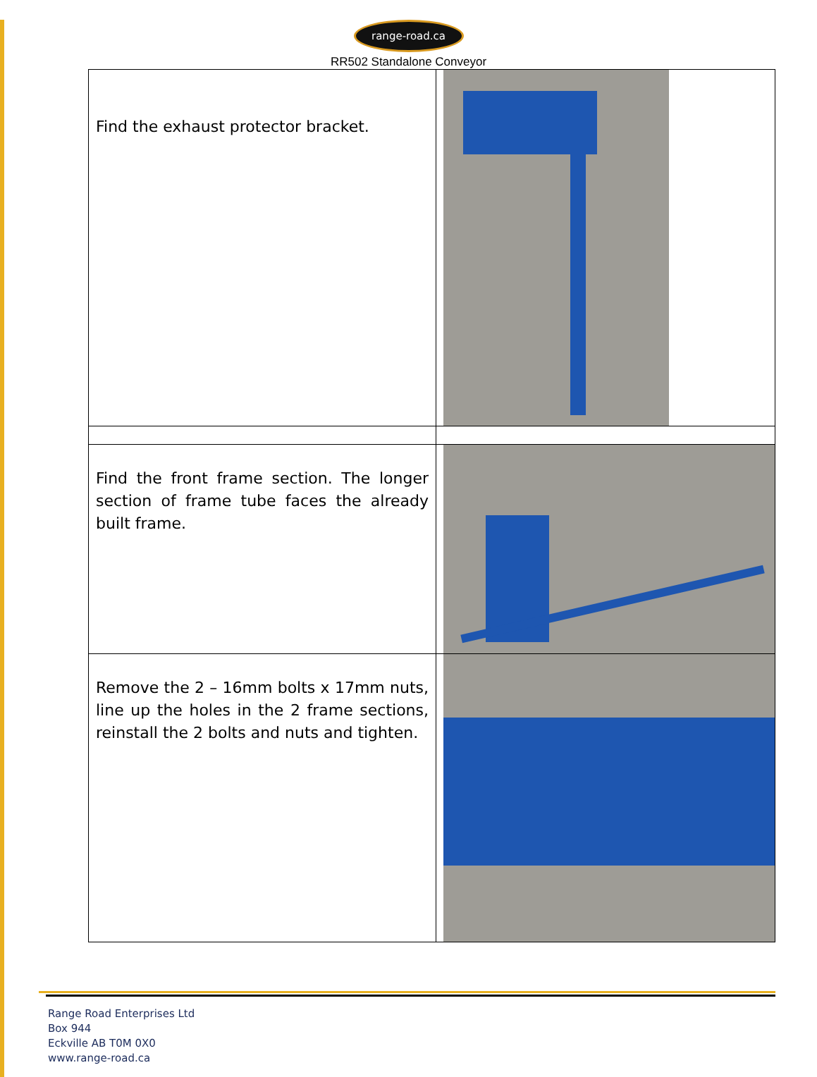range-road.ca
RR502 Standalone Conveyor
| Find the exhaust protector bracket. | |
| Find the front frame section. The longer section of frame tube faces the already built frame. | |
| Remove the 2 – 16mm bolts x 17mm nuts, line up the holes in the 2 frame sections, reinstall the 2 bolts and nuts and tighten. | |
Range Road Enterprises Ltd
Box 944
Eckville AB T0M 0X0
www.range-road.ca